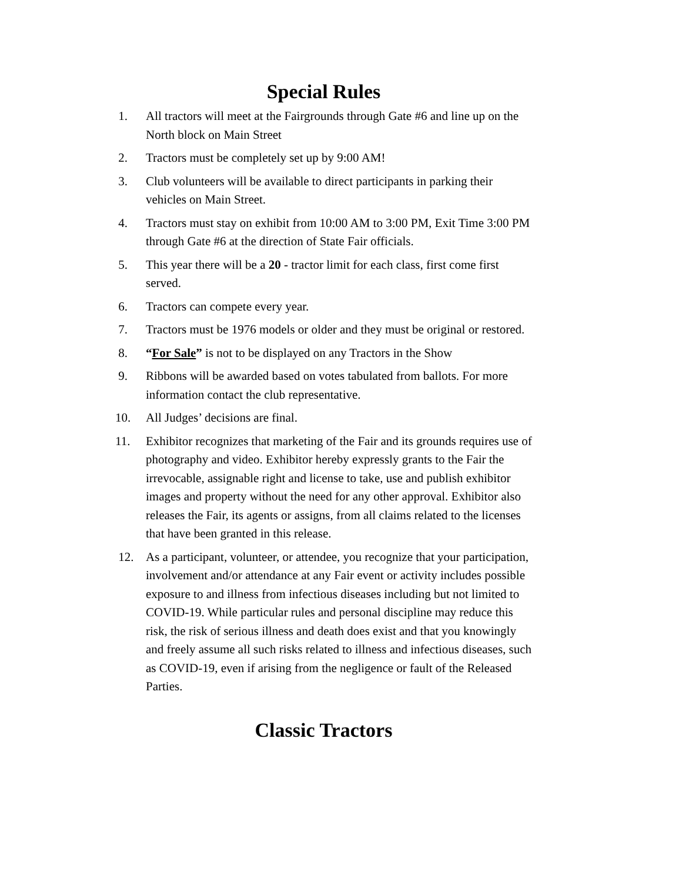Special Rules
1. All tractors will meet at the Fairgrounds through Gate #6 and line up on the North block on Main Street
2. Tractors must be completely set up by 9:00 AM!
3. Club volunteers will be available to direct participants in parking their vehicles on Main Street.
4. Tractors must stay on exhibit from 10:00 AM to 3:00 PM, Exit Time 3:00 PM through Gate #6 at the direction of State Fair officials.
5. This year there will be a 20 - tractor limit for each class, first come first served.
6. Tractors can compete every year.
7. Tractors must be 1976 models or older and they must be original or restored.
8. “For Sale” is not to be displayed on any Tractors in the Show
9. Ribbons will be awarded based on votes tabulated from ballots. For more information contact the club representative.
10. All Judges’ decisions are final.
11. Exhibitor recognizes that marketing of the Fair and its grounds requires use of photography and video. Exhibitor hereby expressly grants to the Fair the irrevocable, assignable right and license to take, use and publish exhibitor images and property without the need for any other approval. Exhibitor also releases the Fair, its agents or assigns, from all claims related to the licenses that have been granted in this release.
12. As a participant, volunteer, or attendee, you recognize that your participation, involvement and/or attendance at any Fair event or activity includes possible exposure to and illness from infectious diseases including but not limited to COVID-19. While particular rules and personal discipline may reduce this risk, the risk of serious illness and death does exist and that you knowingly and freely assume all such risks related to illness and infectious diseases, such as COVID-19, even if arising from the negligence or fault of the Released Parties.
Classic Tractors